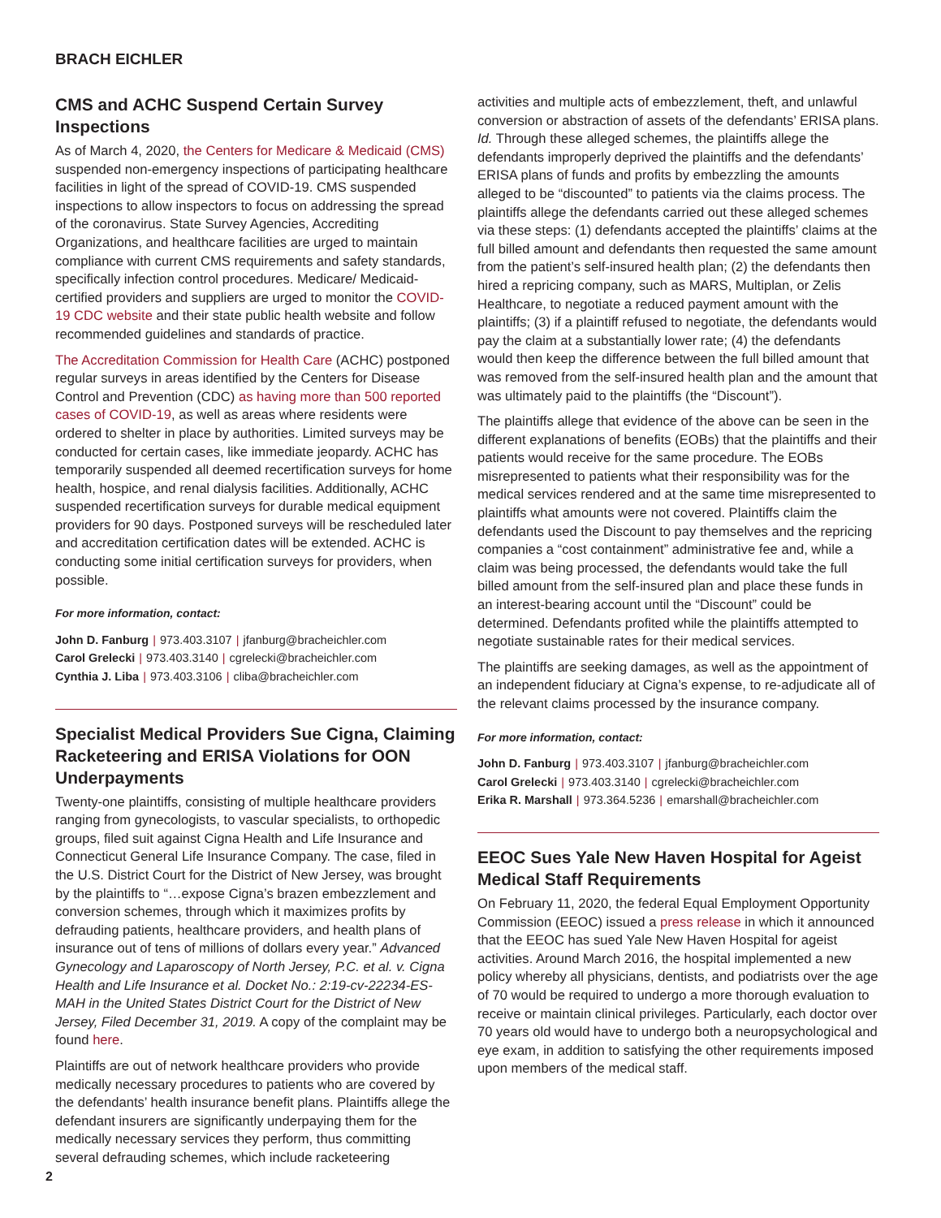BRACH EICHLER
CMS and ACHC Suspend Certain Survey Inspections
As of March 4, 2020, the Centers for Medicare & Medicaid (CMS) suspended non-emergency inspections of participating healthcare facilities in light of the spread of COVID-19. CMS suspended inspections to allow inspectors to focus on addressing the spread of the coronavirus. State Survey Agencies, Accrediting Organizations, and healthcare facilities are urged to maintain compliance with current CMS requirements and safety standards, specifically infection control procedures. Medicare/ Medicaid-certified providers and suppliers are urged to monitor the COVID-19 CDC website and their state public health website and follow recommended guidelines and standards of practice.
The Accreditation Commission for Health Care (ACHC) postponed regular surveys in areas identified by the Centers for Disease Control and Prevention (CDC) as having more than 500 reported cases of COVID-19, as well as areas where residents were ordered to shelter in place by authorities. Limited surveys may be conducted for certain cases, like immediate jeopardy. ACHC has temporarily suspended all deemed recertification surveys for home health, hospice, and renal dialysis facilities. Additionally, ACHC suspended recertification surveys for durable medical equipment providers for 90 days. Postponed surveys will be rescheduled later and accreditation certification dates will be extended. ACHC is conducting some initial certification surveys for providers, when possible.
For more information, contact:
John D. Fanburg | 973.403.3107 | jfanburg@bracheichler.com
Carol Grelecki | 973.403.3140 | cgrelecki@bracheichler.com
Cynthia J. Liba | 973.403.3106 | cliba@bracheichler.com
Specialist Medical Providers Sue Cigna, Claiming Racketeering and ERISA Violations for OON Underpayments
Twenty-one plaintiffs, consisting of multiple healthcare providers ranging from gynecologists, to vascular specialists, to orthopedic groups, filed suit against Cigna Health and Life Insurance and Connecticut General Life Insurance Company. The case, filed in the U.S. District Court for the District of New Jersey, was brought by the plaintiffs to “…expose Cigna’s brazen embezzlement and conversion schemes, through which it maximizes profits by defrauding patients, healthcare providers, and health plans of insurance out of tens of millions of dollars every year.” Advanced Gynecology and Laparoscopy of North Jersey, P.C. et al. v. Cigna Health and Life Insurance et al. Docket No.: 2:19-cv-22234-ES-MAH in the United States District Court for the District of New Jersey, Filed December 31, 2019. A copy of the complaint may be found here.
Plaintiffs are out of network healthcare providers who provide medically necessary procedures to patients who are covered by the defendants’ health insurance benefit plans. Plaintiffs allege the defendant insurers are significantly underpaying them for the medically necessary services they perform, thus committing several defrauding schemes, which include racketeering
activities and multiple acts of embezzlement, theft, and unlawful conversion or abstraction of assets of the defendants’ ERISA plans. Id. Through these alleged schemes, the plaintiffs allege the defendants improperly deprived the plaintiffs and the defendants’ ERISA plans of funds and profits by embezzling the amounts alleged to be “discounted” to patients via the claims process. The plaintiffs allege the defendants carried out these alleged schemes via these steps: (1) defendants accepted the plaintiffs’ claims at the full billed amount and defendants then requested the same amount from the patient’s self-insured health plan; (2) the defendants then hired a repricing company, such as MARS, Multiplan, or Zelis Healthcare, to negotiate a reduced payment amount with the plaintiffs; (3) if a plaintiff refused to negotiate, the defendants would pay the claim at a substantially lower rate; (4) the defendants would then keep the difference between the full billed amount that was removed from the self-insured health plan and the amount that was ultimately paid to the plaintiffs (the “Discount”).
The plaintiffs allege that evidence of the above can be seen in the different explanations of benefits (EOBs) that the plaintiffs and their patients would receive for the same procedure. The EOBs misrepresented to patients what their responsibility was for the medical services rendered and at the same time misrepresented to plaintiffs what amounts were not covered. Plaintiffs claim the defendants used the Discount to pay themselves and the repricing companies a “cost containment” administrative fee and, while a claim was being processed, the defendants would take the full billed amount from the self-insured plan and place these funds in an interest-bearing account until the “Discount” could be determined. Defendants profited while the plaintiffs attempted to negotiate sustainable rates for their medical services.
The plaintiffs are seeking damages, as well as the appointment of an independent fiduciary at Cigna’s expense, to re-adjudicate all of the relevant claims processed by the insurance company.
For more information, contact:
John D. Fanburg | 973.403.3107 | jfanburg@bracheichler.com
Carol Grelecki | 973.403.3140 | cgrelecki@bracheichler.com
Erika R. Marshall | 973.364.5236 | emarshall@bracheichler.com
EEOC Sues Yale New Haven Hospital for Ageist Medical Staff Requirements
On February 11, 2020, the federal Equal Employment Opportunity Commission (EEOC) issued a press release in which it announced that the EEOC has sued Yale New Haven Hospital for ageist activities. Around March 2016, the hospital implemented a new policy whereby all physicians, dentists, and podiatrists over the age of 70 would be required to undergo a more thorough evaluation to receive or maintain clinical privileges. Particularly, each doctor over 70 years old would have to undergo both a neuropsychological and eye exam, in addition to satisfying the other requirements imposed upon members of the medical staff.
2